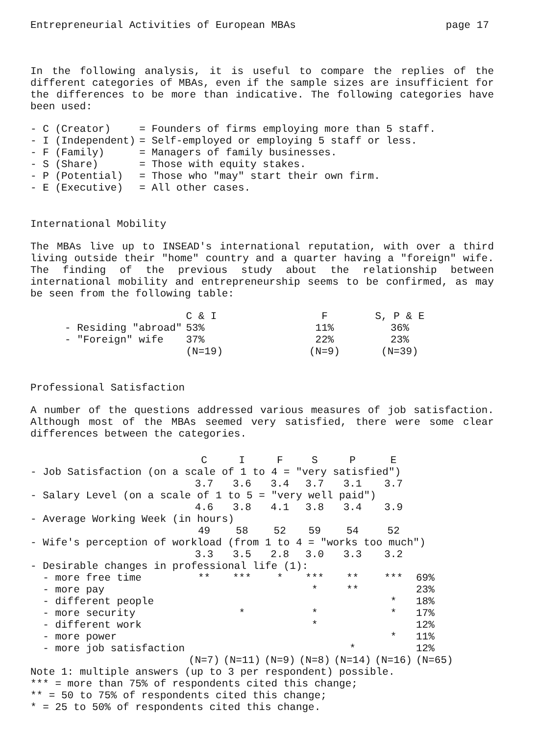Entrepreneurial Activities of European MBAs page 17
In the following analysis, it is useful to compare the replies of the different categories of MBAs, even if the sample sizes are insufficient for the differences to be more than indicative. The following categories have been used:
| - C (Creator) | = Founders of firms employing more than 5 staff. |
| - I (Independent) | = Self-employed or employing 5 staff or less. |
| - F (Family) | = Managers of family businesses. |
| - S (Share) | = Those with equity stakes. |
| - P (Potential) | = Those who "may" start their own firm. |
| - E (Executive) | = All other cases. |
International Mobility
The MBAs live up to INSEAD's international reputation, with over a third living outside their "home" country and a quarter having a "foreign" wife. The finding of the previous study about the relationship between international mobility and entrepreneurship seems to be confirmed, as may be seen from the following table:
| | C & I | F | S, P & E |
| --- | --- | --- | --- |
| - Residing "abroad" | 53% | 11% | 36% |
| - "Foreign" wife | 37% | 22% | 23% |
| | (N=19) | (N=9) | (N=39) |
Professional Satisfaction
A number of the questions addressed various measures of job satisfaction. Although most of the MBAs seemed very satisfied, there were some clear differences between the categories.
| | C | I | F | S | P | E | |
| --- | --- | --- | --- | --- | --- | --- | --- |
| - Job Satisfaction (on a scale of 1 to 4 = "very satisfied") | | | | | | | |
| | 3.7 | 3.6 | 3.4 | 3.7 | 3.1 | 3.7 | |
| - Salary Level (on a scale of 1 to 5 = "very well paid") | | | | | | | |
| | 4.6 | 3.8 | 4.1 | 3.8 | 3.4 | 3.9 | |
| - Average Working Week (in hours) | | | | | | | |
| | 49 | 58 | 52 | 59 | 54 | 52 | |
| - Wife's perception of workload (from 1 to 4 = "works too much") | | | | | | | |
| | 3.3 | 3.5 | 2.8 | 3.0 | 3.3 | 3.2 | |
| - Desirable changes in professional life (1): | | | | | | | |
| - more free time | ** | *** | * | *** | ** | *** | 69% |
| - more pay | | | | * | ** | | 23% |
| - different people | | | | | | * | 18% |
| - more security | | * | | * | | * | 17% |
| - different work | | | | * | | | 12% |
| - more power | | | | | | * | 11% |
| - more job satisfaction | | | | | * | | 12% |
| | (N=7) | (N=11) | (N=9) | (N=8) | (N=14) | (N=16) | (N=65) |
Note 1: multiple answers (up to 3 per respondent) possible.
*** = more than 75% of respondents cited this change;
** = 50 to 75% of respondents cited this change;
* = 25 to 50% of respondents cited this change.